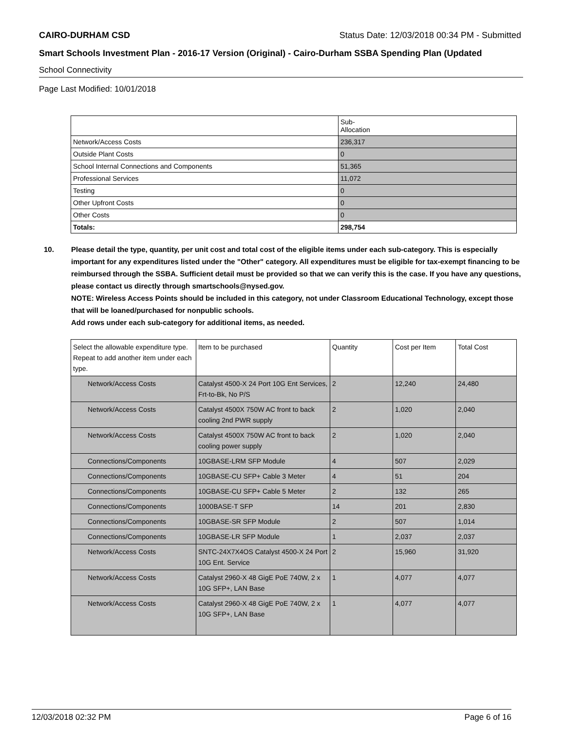CAIRO-DURHAM CSD Status Date: 12/03/2018 00:34 PM - Submitted
Smart Schools Investment Plan - 2016-17 Version (Original) - Cairo-Durham SSBA Spending Plan (Updated
School Connectivity
Page Last Modified: 10/01/2018
| | Sub- Allocation |
| --- | --- |
| Network/Access Costs | 236,317 |
| Outside Plant Costs | 0 |
| School Internal Connections and Components | 51,365 |
| Professional Services | 11,072 |
| Testing | 0 |
| Other Upfront Costs | 0 |
| Other Costs | 0 |
| Totals: | 298,754 |
10. Please detail the type, quantity, per unit cost and total cost of the eligible items under each sub-category. This is especially important for any expenditures listed under the "Other" category. All expenditures must be eligible for tax-exempt financing to be reimbursed through the SSBA. Sufficient detail must be provided so that we can verify this is the case. If you have any questions, please contact us directly through smartschools@nysed.gov.
NOTE: Wireless Access Points should be included in this category, not under Classroom Educational Technology, except those that will be loaned/purchased for nonpublic schools.
Add rows under each sub-category for additional items, as needed.
| Select the allowable expenditure type. Repeat to add another item under each type. | Item to be purchased | Quantity | Cost per Item | Total Cost |
| --- | --- | --- | --- | --- |
| Network/Access Costs | Catalyst 4500-X 24 Port 10G Ent Services, Frt-to-Bk, No P/S | 2 | 12,240 | 24,480 |
| Network/Access Costs | Catalyst 4500X 750W AC front to back cooling 2nd PWR supply | 2 | 1,020 | 2,040 |
| Network/Access Costs | Catalyst 4500X 750W AC front to back cooling power supply | 2 | 1,020 | 2,040 |
| Connections/Components | 10GBASE-LRM SFP Module | 4 | 507 | 2,029 |
| Connections/Components | 10GBASE-CU SFP+ Cable 3 Meter | 4 | 51 | 204 |
| Connections/Components | 10GBASE-CU SFP+ Cable 5 Meter | 2 | 132 | 265 |
| Connections/Components | 1000BASE-T SFP | 14 | 201 | 2,830 |
| Connections/Components | 10GBASE-SR SFP Module | 2 | 507 | 1,014 |
| Connections/Components | 10GBASE-LR SFP Module | 1 | 2,037 | 2,037 |
| Network/Access Costs | SNTC-24X7X4OS Catalyst 4500-X 24 Port 10G Ent. Service | 2 | 15,960 | 31,920 |
| Network/Access Costs | Catalyst 2960-X 48 GigE PoE 740W, 2 x 10G SFP+, LAN Base | 1 | 4,077 | 4,077 |
| Network/Access Costs | Catalyst 2960-X 48 GigE PoE 740W, 2 x 10G SFP+, LAN Base | 1 | 4,077 | 4,077 |
12/03/2018 02:32 PM Page 6 of 16